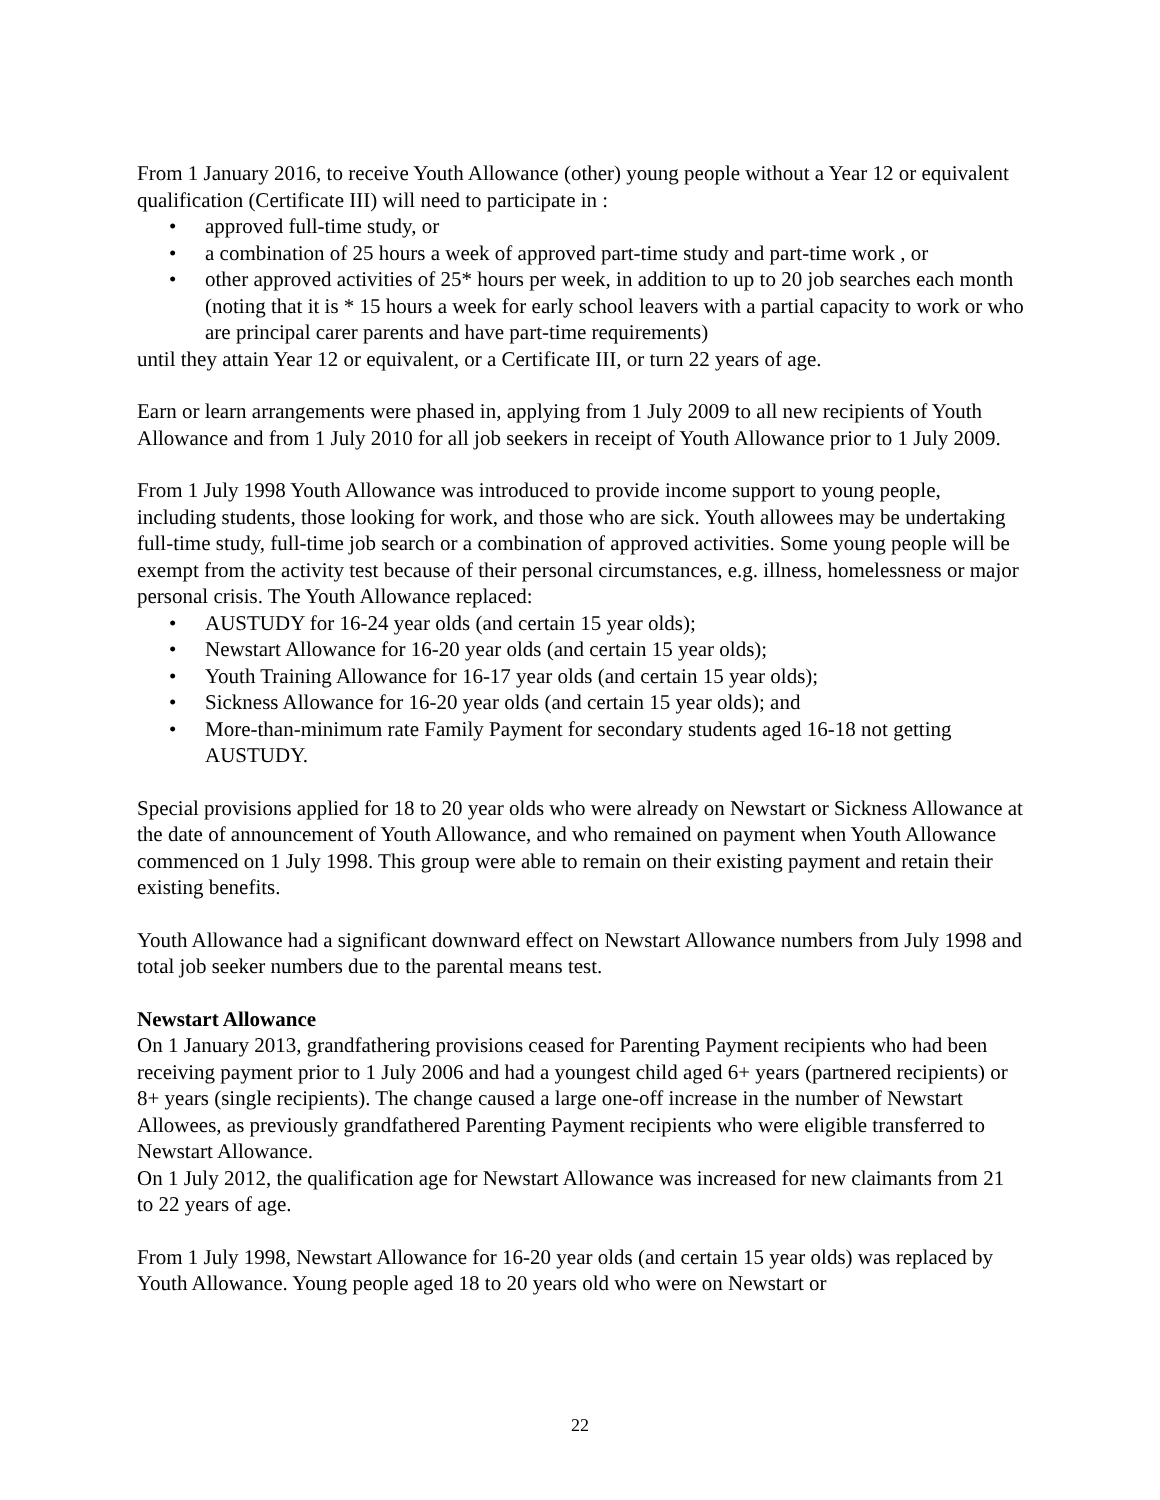From 1 January 2016, to receive Youth Allowance (other) young people without a Year 12 or equivalent qualification (Certificate III) will need to participate in :
• approved full-time study, or
• a combination of 25 hours a week of approved part-time study and part-time work , or
• other approved activities of 25* hours per week, in addition to up to 20 job searches each month (noting that it is * 15 hours a week for early school leavers with a partial capacity to work or who are principal carer parents and have part-time requirements)
until they attain Year 12 or equivalent, or a Certificate III, or turn 22 years of age.
Earn or learn arrangements were phased in, applying from 1 July 2009 to all new recipients of Youth Allowance and from 1 July 2010 for all job seekers in receipt of Youth Allowance prior to 1 July 2009.
From 1 July 1998 Youth Allowance was introduced to provide income support to young people, including students, those looking for work, and those who are sick. Youth allowees may be undertaking full-time study, full-time job search or a combination of approved activities. Some young people will be exempt from the activity test because of their personal circumstances, e.g. illness, homelessness or major personal crisis. The Youth Allowance replaced:
• AUSTUDY for 16-24 year olds (and certain 15 year olds);
• Newstart Allowance for 16-20 year olds (and certain 15 year olds);
• Youth Training Allowance for 16-17 year olds (and certain 15 year olds);
• Sickness Allowance for 16-20 year olds (and certain 15 year olds); and
• More-than-minimum rate Family Payment for secondary students aged 16-18 not getting AUSTUDY.
Special provisions applied for 18 to 20 year olds who were already on Newstart or Sickness Allowance at the date of announcement of Youth Allowance, and who remained on payment when Youth Allowance commenced on 1 July 1998. This group were able to remain on their existing payment and retain their existing benefits.
Youth Allowance had a significant downward effect on Newstart Allowance numbers from July 1998 and total job seeker numbers due to the parental means test.
Newstart Allowance
On 1 January 2013, grandfathering provisions ceased for Parenting Payment recipients who had been receiving payment prior to 1 July 2006 and had a youngest child aged 6+ years (partnered recipients) or 8+ years (single recipients). The change caused a large one-off increase in the number of Newstart Allowees, as previously grandfathered Parenting Payment recipients who were eligible transferred to Newstart Allowance.
On 1 July 2012, the qualification age for Newstart Allowance was increased for new claimants from 21 to 22 years of age.
From 1 July 1998, Newstart Allowance for 16-20 year olds (and certain 15 year olds) was replaced by Youth Allowance. Young people aged 18 to 20 years old who were on Newstart or
22